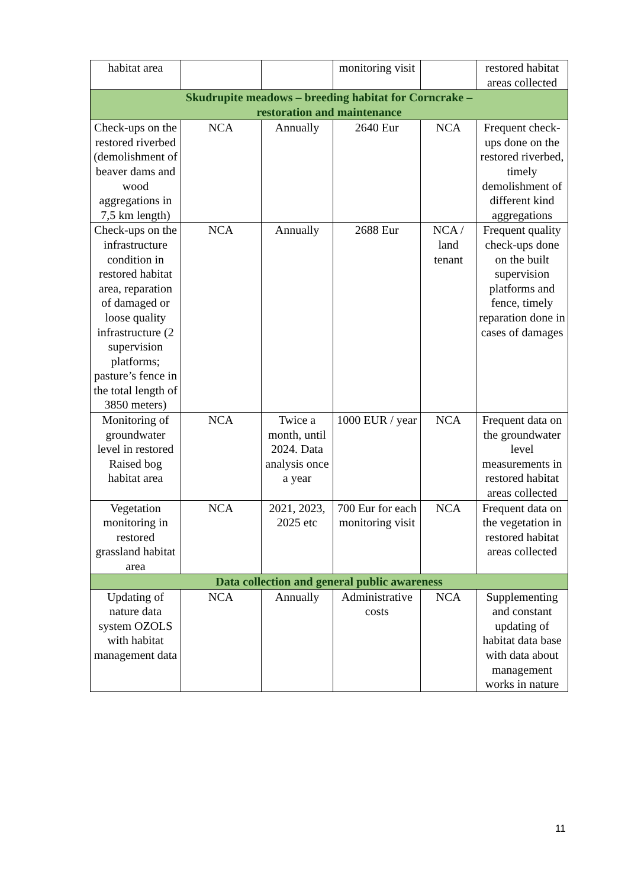| habitat area | | | monitoring visit | | restored habitat areas collected |
| Skudrupite meadows – breeding habitat for Corncrake – restoration and maintenance | | | | | |
| Check-ups on the restored riverbed (demolishment of beaver dams and wood aggregations in 7,5 km length) | NCA | Annually | 2640 Eur | NCA | Frequent check-ups done on the restored riverbed, timely demolishment of different kind aggregations |
| Check-ups on the infrastructure condition in restored habitat area, reparation of damaged or loose quality infrastructure (2 supervision platforms; pasture’s fence in the total length of 3850 meters) | NCA | Annually | 2688 Eur | NCA / land tenant | Frequent quality check-ups done on the built supervision platforms and fence, timely reparation done in cases of damages |
| Monitoring of groundwater level in restored Raised bog habitat area | NCA | Twice a month, until 2024. Data analysis once a year | 1000 EUR / year | NCA | Frequent data on the groundwater level measurements in restored habitat areas collected |
| Vegetation monitoring in restored grassland habitat area | NCA | 2021, 2023, 2025 etc | 700 Eur for each monitoring visit | NCA | Frequent data on the vegetation in restored habitat areas collected |
| Data collection and general public awareness | | | | | |
| Updating of nature data system OZOLS with habitat management data | NCA | Annually | Administrative costs | NCA | Supplementing and constant updating of habitat data base with data about management works in nature |
11